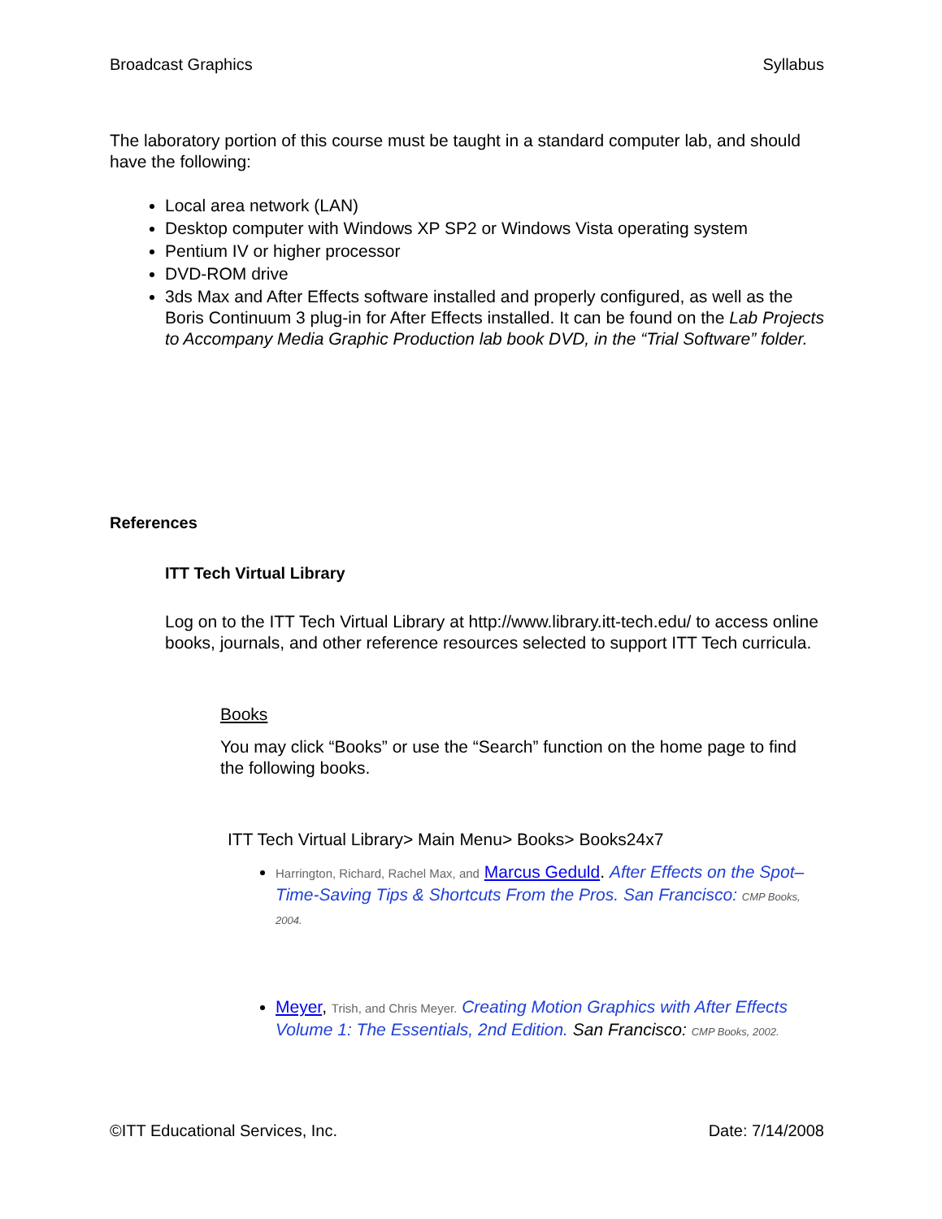Broadcast Graphics Syllabus
The laboratory portion of this course must be taught in a standard computer lab, and should have the following:
Local area network (LAN)
Desktop computer with Windows XP SP2 or Windows Vista operating system
Pentium IV or higher processor
DVD-ROM drive
3ds Max and After Effects software installed and properly configured, as well as the Boris Continuum 3 plug-in for After Effects installed. It can be found on the Lab Projects to Accompany Media Graphic Production lab book DVD, in the “Trial Software” folder.
References
ITT Tech Virtual Library
Log on to the ITT Tech Virtual Library at http://www.library.itt-tech.edu/ to access online books, journals, and other reference resources selected to support ITT Tech curricula.
Books
You may click “Books” or use the “Search” function on the home page to find the following books.
ITT Tech Virtual Library> Main Menu> Books> Books24x7
Harrington, Richard, Rachel Max, and Marcus Geduld. After Effects on the Spot–Time-Saving Tips & Shortcuts From the Pros. San Francisco: CMP Books, 2004.
Meyer, Trish, and Chris Meyer. Creating Motion Graphics with After Effects Volume 1: The Essentials, 2nd Edition. San Francisco: CMP Books, 2002.
©ITT Educational Services, Inc. Date: 7/14/2008